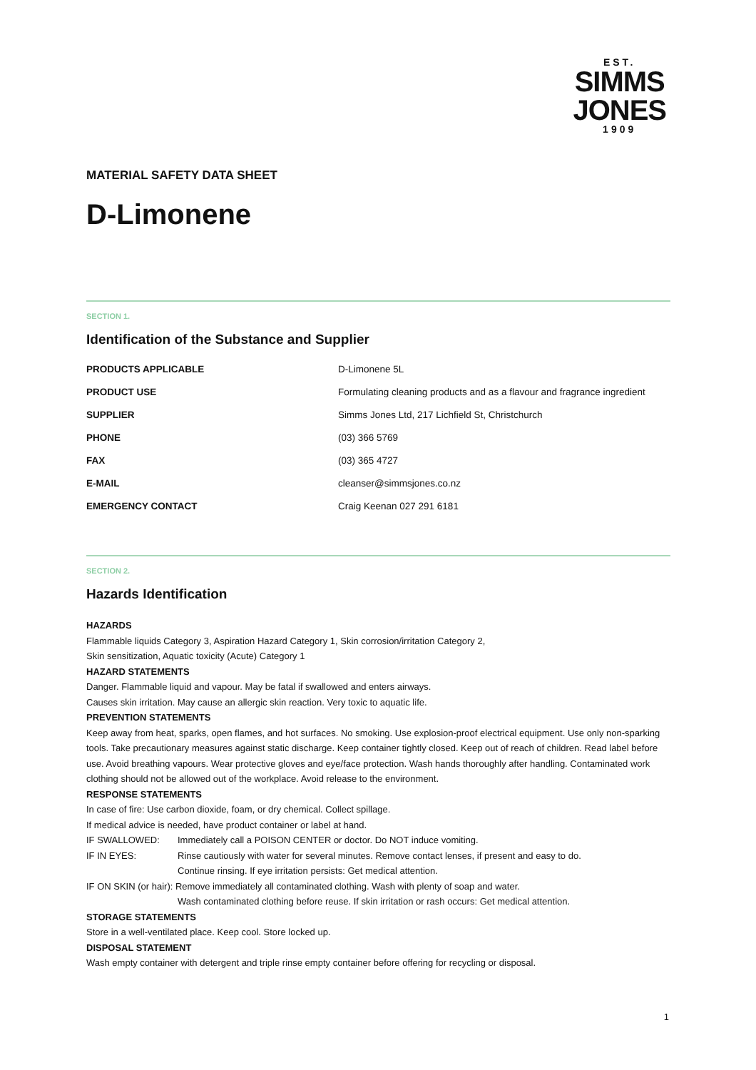EST.
SIMMS
JONES
1909
MATERIAL SAFETY DATA SHEET
D-Limonene
SECTION 1.
Identification of the Substance and Supplier
| PRODUCTS APPLICABLE | D-Limonene 5L |
| PRODUCT USE | Formulating cleaning products and as a flavour and fragrance ingredient |
| SUPPLIER | Simms Jones Ltd, 217 Lichfield St, Christchurch |
| PHONE | (03) 366 5769 |
| FAX | (03) 365 4727 |
| E-MAIL | cleanser@simmsjones.co.nz |
| EMERGENCY CONTACT | Craig Keenan 027 291 6181 |
SECTION 2.
Hazards Identification
HAZARDS
Flammable liquids Category 3, Aspiration Hazard Category 1, Skin corrosion/irritation Category 2,
Skin sensitization, Aquatic toxicity (Acute) Category 1
HAZARD STATEMENTS
Danger. Flammable liquid and vapour. May be fatal if swallowed and enters airways.
Causes skin irritation. May cause an allergic skin reaction. Very toxic to aquatic life.
PREVENTION STATEMENTS
Keep away from heat, sparks, open flames, and hot surfaces. No smoking. Use explosion-proof electrical equipment. Use only non-sparking tools. Take precautionary measures against static discharge. Keep container tightly closed. Keep out of reach of children. Read label before use. Avoid breathing vapours. Wear protective gloves and eye/face protection. Wash hands thoroughly after handling. Contaminated work clothing should not be allowed out of the workplace. Avoid release to the environment.
RESPONSE STATEMENTS
In case of fire: Use carbon dioxide, foam, or dry chemical. Collect spillage.
If medical advice is needed, have product container or label at hand.
IF SWALLOWED: Immediately call a POISON CENTER or doctor. Do NOT induce vomiting.
IF IN EYES: Rinse cautiously with water for several minutes. Remove contact lenses, if present and easy to do.
Continue rinsing. If eye irritation persists: Get medical attention.
IF ON SKIN (or hair): Remove immediately all contaminated clothing. Wash with plenty of soap and water.
Wash contaminated clothing before reuse. If skin irritation or rash occurs: Get medical attention.
STORAGE STATEMENTS
Store in a well-ventilated place. Keep cool. Store locked up.
DISPOSAL STATEMENT
Wash empty container with detergent and triple rinse empty container before offering for recycling or disposal.
1